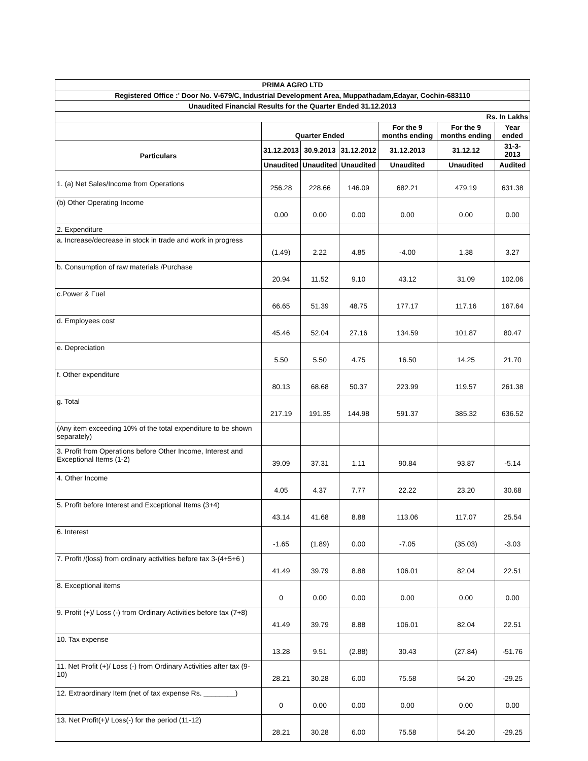| PRIMA AGRO LTD | | | | | | |
| Registered Office :' Door No. V-679/C, Industrial Development Area, Muppathadam,Edayar, Cochin-683110 | | | | | | |
| Unaudited Financial Results for the Quarter Ended 31.12.2013 | | | | | | |
| Rs. In Lakhs | | | | | | |
| | Quarter Ended | | | For the 9 months ending | For the 9 months ending | Year ended |
| Particulars | 31.12.2013 | 30.9.2013 | 31.12.2012 | 31.12.2013 | 31.12.12 | 31-3-2013 |
| | Unaudited | Unaudited | Unaudited | Unaudited | Unaudited | Audited |
| 1. (a) Net Sales/Income from Operations | 256.28 | 228.66 | 146.09 | 682.21 | 479.19 | 631.38 |
| (b) Other Operating Income | 0.00 | 0.00 | 0.00 | 0.00 | 0.00 | 0.00 |
| 2. Expenditure | | | | | | |
| a. Increase/decrease in stock in trade and work in progress | (1.49) | 2.22 | 4.85 | -4.00 | 1.38 | 3.27 |
| b. Consumption of raw materials /Purchase | 20.94 | 11.52 | 9.10 | 43.12 | 31.09 | 102.06 |
| c.Power & Fuel | 66.65 | 51.39 | 48.75 | 177.17 | 117.16 | 167.64 |
| d. Employees cost | 45.46 | 52.04 | 27.16 | 134.59 | 101.87 | 80.47 |
| e. Depreciation | 5.50 | 5.50 | 4.75 | 16.50 | 14.25 | 21.70 |
| f. Other expenditure | 80.13 | 68.68 | 50.37 | 223.99 | 119.57 | 261.38 |
| g. Total | 217.19 | 191.35 | 144.98 | 591.37 | 385.32 | 636.52 |
| (Any item exceeding 10% of the total expenditure to be shown separately) | | | | | | |
| 3. Profit from Operations before Other Income, Interest and Exceptional Items (1-2) | 39.09 | 37.31 | 1.11 | 90.84 | 93.87 | -5.14 |
| 4. Other Income | 4.05 | 4.37 | 7.77 | 22.22 | 23.20 | 30.68 |
| 5. Profit before Interest and Exceptional Items (3+4) | 43.14 | 41.68 | 8.88 | 113.06 | 117.07 | 25.54 |
| 6. Interest | -1.65 | (1.89) | 0.00 | -7.05 | (35.03) | -3.03 |
| 7. Profit /(loss) from ordinary activities before tax 3-(4+5+6 ) | 41.49 | 39.79 | 8.88 | 106.01 | 82.04 | 22.51 |
| 8. Exceptional items | 0 | 0.00 | 0.00 | 0.00 | 0.00 | 0.00 |
| 9. Profit (+)/ Loss (-) from Ordinary Activities before tax (7+8) | 41.49 | 39.79 | 8.88 | 106.01 | 82.04 | 22.51 |
| 10. Tax expense | 13.28 | 9.51 | (2.88) | 30.43 | (27.84) | -51.76 |
| 11. Net Profit (+)/ Loss (-) from Ordinary Activities after tax (9-10) | 28.21 | 30.28 | 6.00 | 75.58 | 54.20 | -29.25 |
| 12. Extraordinary Item (net of tax expense Rs. ________) | 0 | 0.00 | 0.00 | 0.00 | 0.00 | 0.00 |
| 13. Net Profit(+)/ Loss(-) for the period (11-12) | 28.21 | 30.28 | 6.00 | 75.58 | 54.20 | -29.25 |